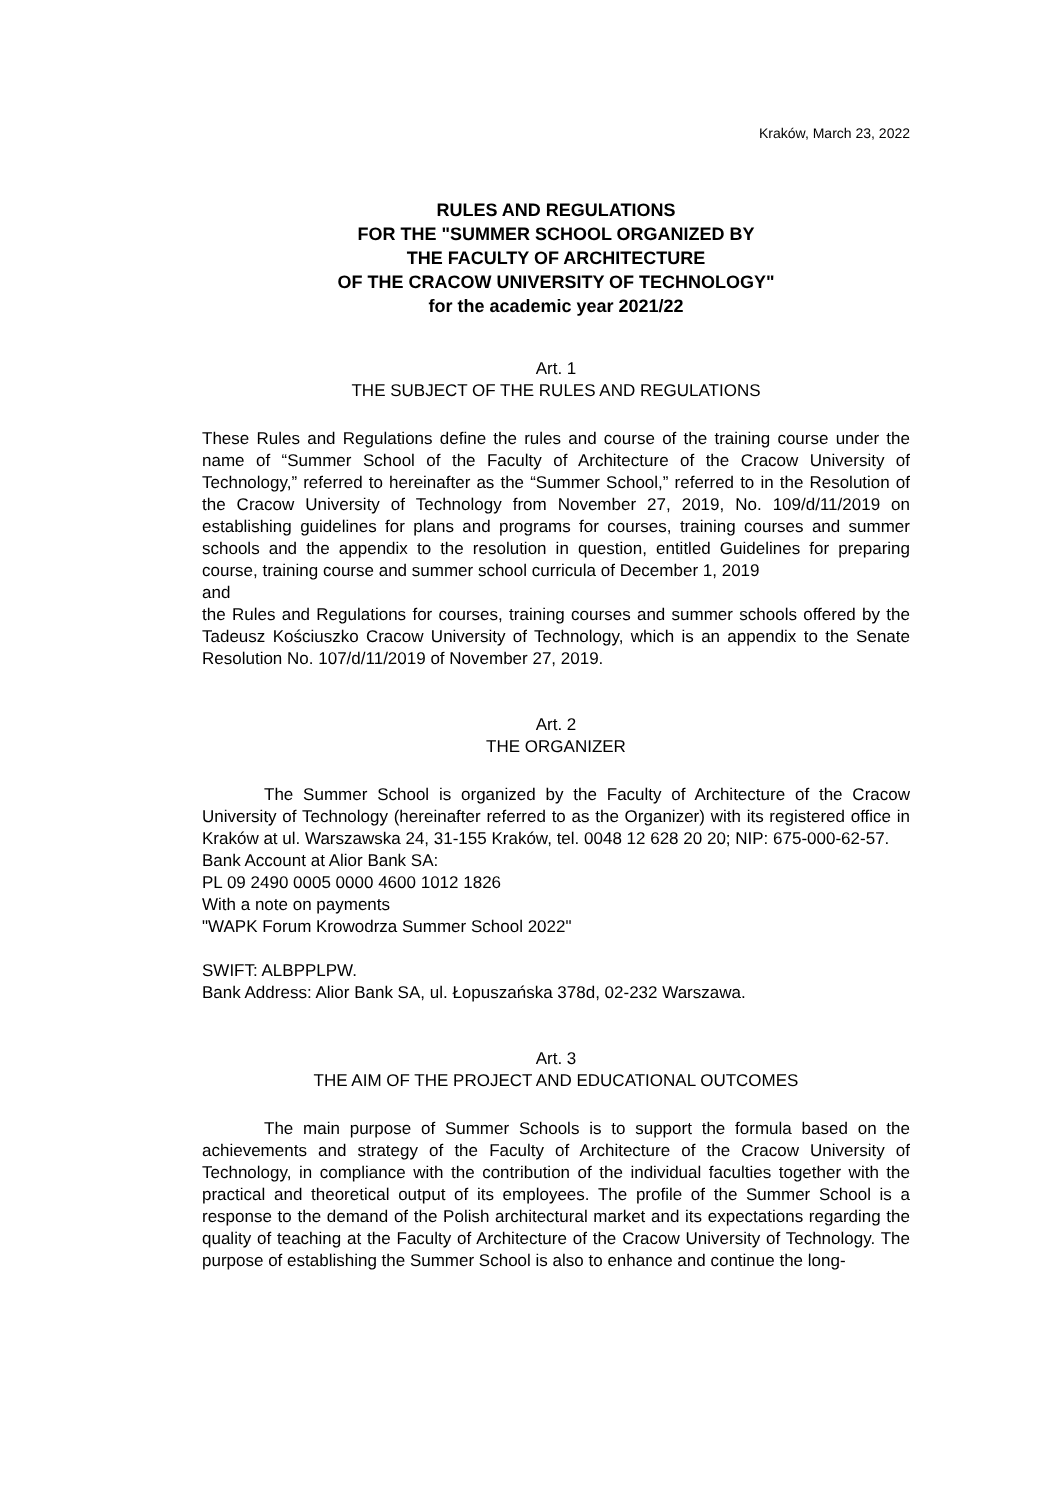Kraków, March 23, 2022
RULES AND REGULATIONS
FOR THE "SUMMER SCHOOL ORGANIZED BY
THE FACULTY OF ARCHITECTURE
OF THE CRACOW UNIVERSITY OF TECHNOLOGY"
for the academic year 2021/22
Art. 1
THE SUBJECT OF THE RULES AND REGULATIONS
These Rules and Regulations define the rules and course of the training course under the name of “Summer School of the Faculty of Architecture of the Cracow University of Technology,” referred to hereinafter as the “Summer School,” referred to in the Resolution of the Cracow University of Technology from November 27, 2019, No. 109/d/11/2019 on establishing guidelines for plans and programs for courses, training courses and summer schools and the appendix to the resolution in question, entitled Guidelines for preparing course, training course and summer school curricula of December 1, 2019
and
the Rules and Regulations for courses, training courses and summer schools offered by the Tadeusz Kościuszko Cracow University of Technology, which is an appendix to the Senate Resolution No. 107/d/11/2019 of November 27, 2019.
Art. 2
THE ORGANIZER
The Summer School is organized by the Faculty of Architecture of the Cracow University of Technology (hereinafter referred to as the Organizer) with its registered office in Kraków at ul. Warszawska 24, 31-155 Kraków, tel. 0048 12 628 20 20; NIP: 675-000-62-57.
Bank Account at Alior Bank SA:
PL 09 2490 0005 0000 4600 1012 1826
With a note on payments
"WAPK Forum Krowodrza Summer School 2022"
SWIFT: ALBPPLPW.
Bank Address: Alior Bank SA, ul. Łopuszańska 378d, 02-232 Warszawa.
Art. 3
THE AIM OF THE PROJECT AND EDUCATIONAL OUTCOMES
The main purpose of Summer Schools is to support the formula based on the achievements and strategy of the Faculty of Architecture of the Cracow University of Technology, in compliance with the contribution of the individual faculties together with the practical and theoretical output of its employees. The profile of the Summer School is a response to the demand of the Polish architectural market and its expectations regarding the quality of teaching at the Faculty of Architecture of the Cracow University of Technology. The purpose of establishing the Summer School is also to enhance and continue the long-